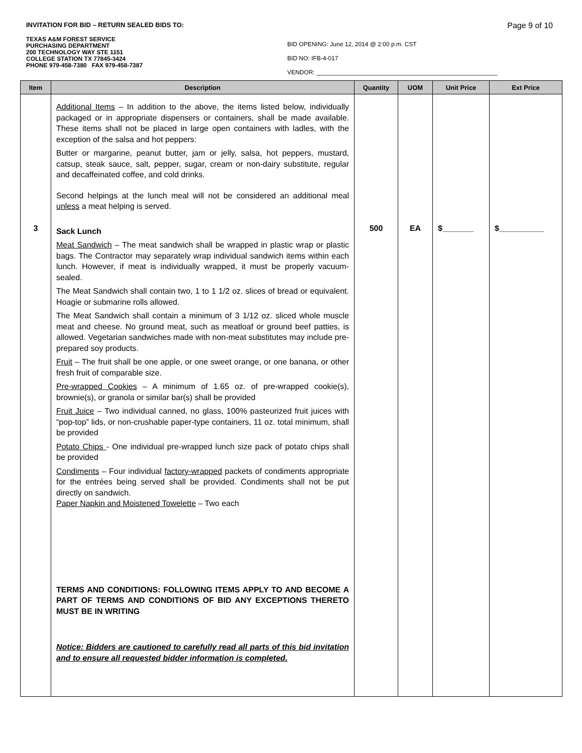INVITATION FOR BID – RETURN SEALED BIDS TO: Page 9 of 10
TEXAS A&M FOREST SERVICE
PURCHASING DEPARTMENT
200 TECHNOLOGY WAY STE 1151
COLLEGE STATION TX 77845-3424
PHONE 979-458-7380 FAX 979-458-7387
BID OPENING: June 12, 2014 @ 2:00 p.m. CST
BID NO: IFB-4-017
VENDOR: ______________________________________________________
| Item | Description | Quantity | UOM | Unit Price | Ext Price |
| --- | --- | --- | --- | --- | --- |
| 3 | Additional Items – In addition to the above, the items listed below, individually packaged or in appropriate dispensers or containers, shall be made available. These items shall not be placed in large open containers with ladles, with the exception of the salsa and hot peppers: Butter or margarine, peanut butter, jam or jelly, salsa, hot peppers, mustard, catsup, steak sauce, salt, pepper, sugar, cream or non-dairy substitute, regular and decaffeinated coffee, and cold drinks. Second helpings at the lunch meal will not be considered an additional meal unless a meat helping is served. Sack Lunch Meat Sandwich – The meat sandwich shall be wrapped in plastic wrap or plastic bags. The Contractor may separately wrap individual sandwich items within each lunch. However, if meat is individually wrapped, it must be properly vacuum-sealed. The Meat Sandwich shall contain two, 1 to 1 1/2 oz. slices of bread or equivalent. Hoagie or submarine rolls allowed. The Meat Sandwich shall contain a minimum of 3 1/12 oz. sliced whole muscle meat and cheese. No ground meat, such as meatloaf or ground beef patties, is allowed. Vegetarian sandwiches made with non-meat substitutes may include pre-prepared soy products. Fruit – The fruit shall be one apple, or one sweet orange, or one banana, or other fresh fruit of comparable size. Pre-wrapped Cookies – A minimum of 1.65 oz. of pre-wrapped cookie(s), brownie(s), or granola or similar bar(s) shall be provided Fruit Juice – Two individual canned, no glass, 100% pasteurized fruit juices with “pop-top” lids, or non-crushable paper-type containers, 11 oz. total minimum, shall be provided Potato Chips - One individual pre-wrapped lunch size pack of potato chips shall be provided Condiments – Four individual factory-wrapped packets of condiments appropriate for the entrées being served shall be provided. Condiments shall not be put directly on sandwich. Paper Napkin and Moistened Towelette – Two each TERMS AND CONDITIONS: FOLLOWING ITEMS APPLY TO AND BECOME A PART OF TERMS AND CONDITIONS OF BID ANY EXCEPTIONS THERETO MUST BE IN WRITING Notice: Bidders are cautioned to carefully read all parts of this bid invitation and to ensure all requested bidder information is completed. | 500 | EA | $_______ | $__________ |